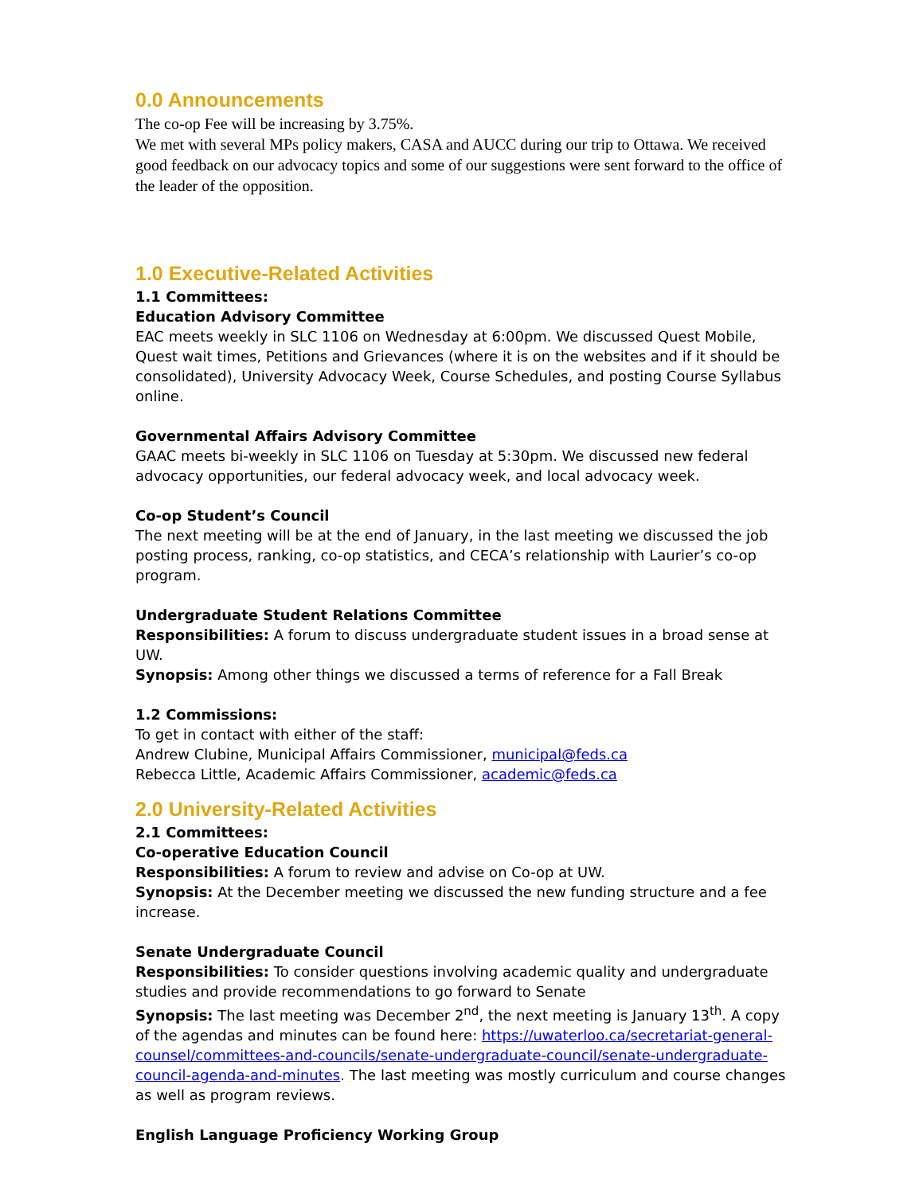0.0 Announcements
The co-op Fee will be increasing by 3.75%.
We met with several MPs policy makers, CASA and AUCC during our trip to Ottawa. We received good feedback on our advocacy topics and some of our suggestions were sent forward to the office of the leader of the opposition.
1.0 Executive-Related Activities
1.1 Committees:
Education Advisory Committee
EAC meets weekly in SLC 1106 on Wednesday at 6:00pm. We discussed Quest Mobile, Quest wait times, Petitions and Grievances (where it is on the websites and if it should be consolidated), University Advocacy Week, Course Schedules, and posting Course Syllabus online.
Governmental Affairs Advisory Committee
GAAC meets bi-weekly in SLC 1106 on Tuesday at 5:30pm. We discussed new federal advocacy opportunities, our federal advocacy week, and local advocacy week.
Co-op Student’s Council
The next meeting will be at the end of January, in the last meeting we discussed the job posting process, ranking, co-op statistics, and CECA’s relationship with Laurier’s co-op program.
Undergraduate Student Relations Committee
Responsibilities: A forum to discuss undergraduate student issues in a broad sense at UW.
Synopsis: Among other things we discussed a terms of reference for a Fall Break
1.2 Commissions:
To get in contact with either of the staff:
Andrew Clubine, Municipal Affairs Commissioner, municipal@feds.ca
Rebecca Little, Academic Affairs Commissioner, academic@feds.ca
2.0 University-Related Activities
2.1 Committees:
Co-operative Education Council
Responsibilities: A forum to review and advise on Co-op at UW.
Synopsis: At the December meeting we discussed the new funding structure and a fee increase.
Senate Undergraduate Council
Responsibilities: To consider questions involving academic quality and undergraduate studies and provide recommendations to go forward to Senate
Synopsis: The last meeting was December 2<sup>nd</sup>, the next meeting is January 13<sup>th</sup>. A copy of the agendas and minutes can be found here: https://uwaterloo.ca/secretariat-general-counsel/committees-and-councils/senate-undergraduate-council/senate-undergraduate-council-agenda-and-minutes. The last meeting was mostly curriculum and course changes as well as program reviews.
English Language Proficiency Working Group